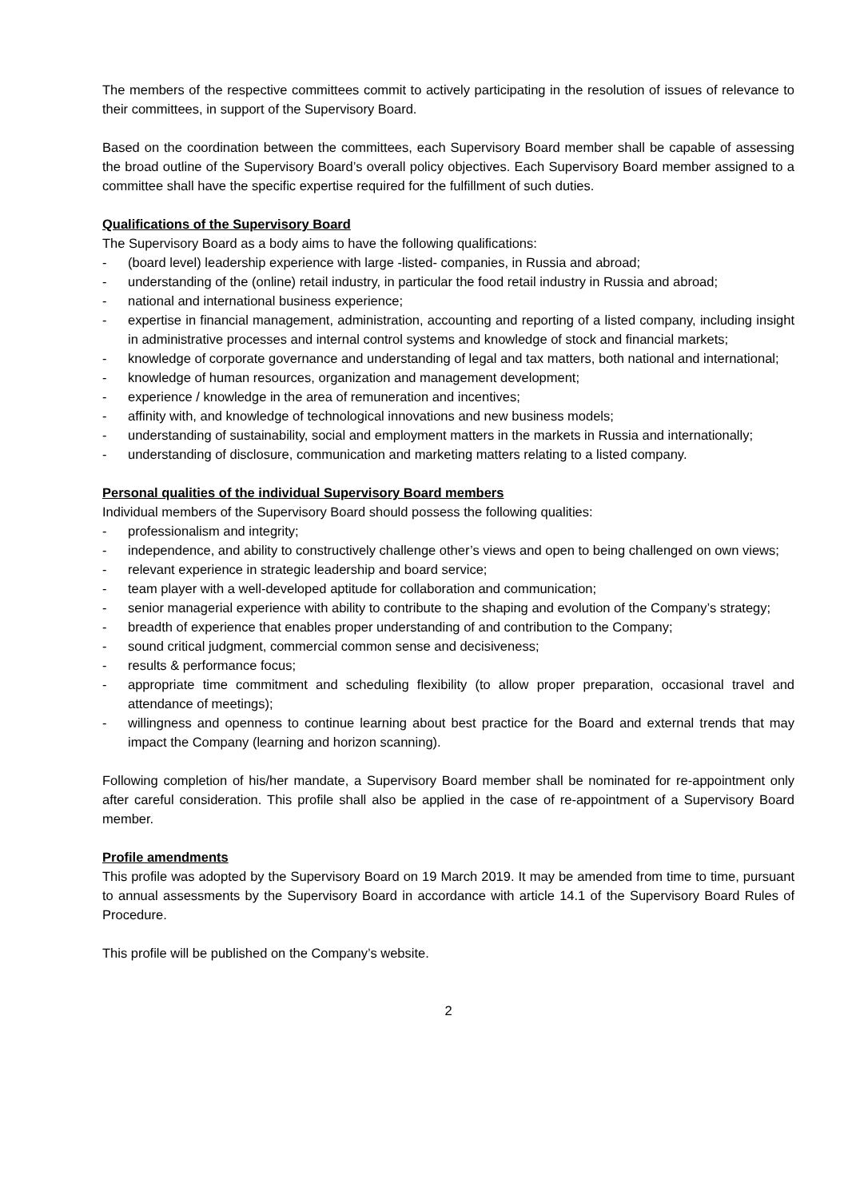The members of the respective committees commit to actively participating in the resolution of issues of relevance to their committees, in support of the Supervisory Board.
Based on the coordination between the committees, each Supervisory Board member shall be capable of assessing the broad outline of the Supervisory Board’s overall policy objectives. Each Supervisory Board member assigned to a committee shall have the specific expertise required for the fulfillment of such duties.
Qualifications of the Supervisory Board
The Supervisory Board as a body aims to have the following qualifications:
- (board level) leadership experience with large -listed- companies, in Russia and abroad;
- understanding of the (online) retail industry, in particular the food retail industry in Russia and abroad;
- national and international business experience;
- expertise in financial management, administration, accounting and reporting of a listed company, including insight in administrative processes and internal control systems and knowledge of stock and financial markets;
- knowledge of corporate governance and understanding of legal and tax matters, both national and international;
- knowledge of human resources, organization and management development;
- experience / knowledge in the area of remuneration and incentives;
- affinity with, and knowledge of technological innovations and new business models;
- understanding of sustainability, social and employment matters in the markets in Russia and internationally;
- understanding of disclosure, communication and marketing matters relating to a listed company.
Personal qualities of the individual Supervisory Board members
Individual members of the Supervisory Board should possess the following qualities:
- professionalism and integrity;
- independence, and ability to constructively challenge other’s views and open to being challenged on own views;
- relevant experience in strategic leadership and board service;
- team player with a well-developed aptitude for collaboration and communication;
- senior managerial experience with ability to contribute to the shaping and evolution of the Company’s strategy;
- breadth of experience that enables proper understanding of and contribution to the Company;
- sound critical judgment, commercial common sense and decisiveness;
- results & performance focus;
- appropriate time commitment and scheduling flexibility (to allow proper preparation, occasional travel and attendance of meetings);
- willingness and openness to continue learning about best practice for the Board and external trends that may impact the Company (learning and horizon scanning).
Following completion of his/her mandate, a Supervisory Board member shall be nominated for re-appointment only after careful consideration. This profile shall also be applied in the case of re-appointment of a Supervisory Board member.
Profile amendments
This profile was adopted by the Supervisory Board on 19 March 2019. It may be amended from time to time, pursuant to annual assessments by the Supervisory Board in accordance with article 14.1 of the Supervisory Board Rules of Procedure.
This profile will be published on the Company’s website.
2